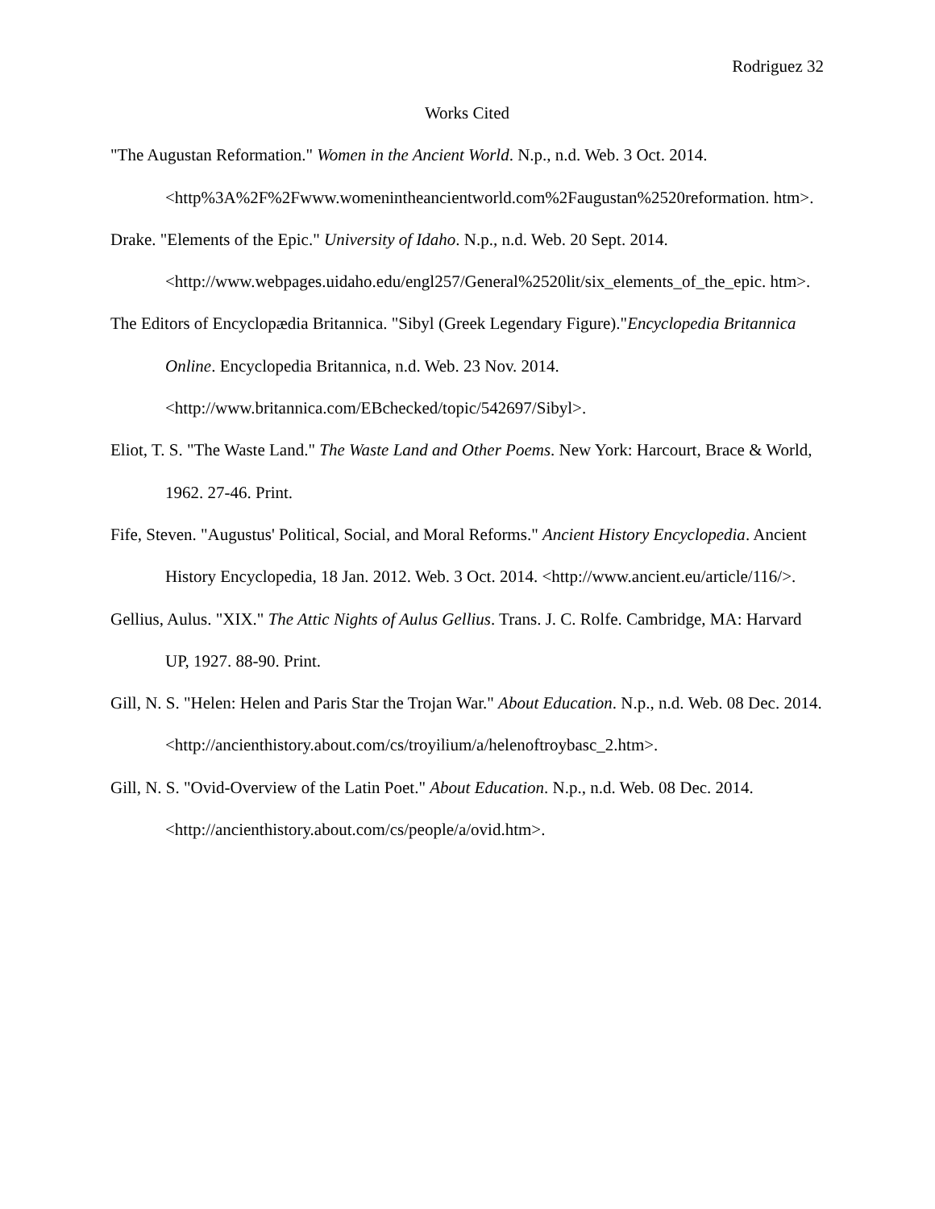Rodriguez 32
Works Cited
"The Augustan Reformation." Women in the Ancient World. N.p., n.d. Web. 3 Oct. 2014. <http%3A%2F%2Fwww.womenintheancientworld.com%2Faugustan%2520reformation. htm>.
Drake. "Elements of the Epic." University of Idaho. N.p., n.d. Web. 20 Sept. 2014. <http://www.webpages.uidaho.edu/engl257/General%2520lit/six_elements_of_the_epic. htm>.
The Editors of Encyclopædia Britannica. "Sibyl (Greek Legendary Figure)."Encyclopedia Britannica Online. Encyclopedia Britannica, n.d. Web. 23 Nov. 2014. <http://www.britannica.com/EBchecked/topic/542697/Sibyl>.
Eliot, T. S. "The Waste Land." The Waste Land and Other Poems. New York: Harcourt, Brace & World, 1962. 27-46. Print.
Fife, Steven. "Augustus' Political, Social, and Moral Reforms." Ancient History Encyclopedia. Ancient History Encyclopedia, 18 Jan. 2012. Web. 3 Oct. 2014. <http://www.ancient.eu/article/116/>.
Gellius, Aulus. "XIX." The Attic Nights of Aulus Gellius. Trans. J. C. Rolfe. Cambridge, MA: Harvard UP, 1927. 88-90. Print.
Gill, N. S. "Helen: Helen and Paris Star the Trojan War." About Education. N.p., n.d. Web. 08 Dec. 2014. <http://ancienthistory.about.com/cs/troyilium/a/helenoftroybasc_2.htm>.
Gill, N. S. "Ovid-Overview of the Latin Poet." About Education. N.p., n.d. Web. 08 Dec. 2014. <http://ancienthistory.about.com/cs/people/a/ovid.htm>.